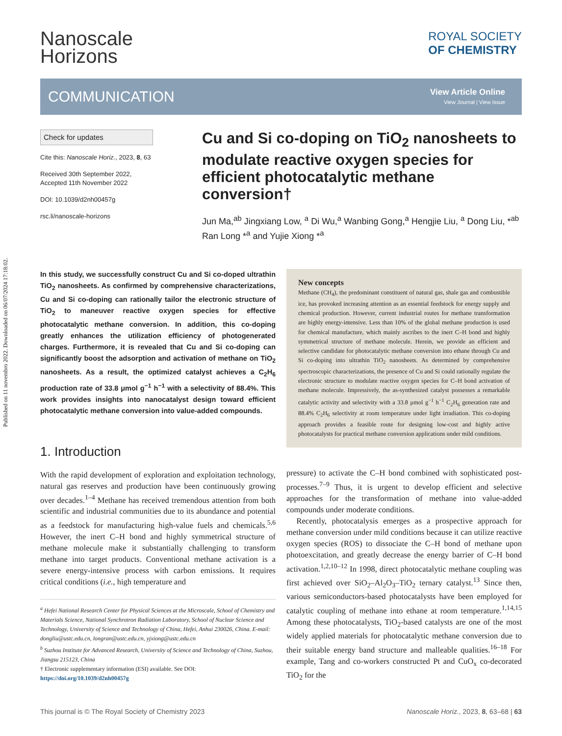Published on 11 novembro 2022. Downloaded on 06/07/2024 17:18:02.
Nanoscale
Horizons
ROYAL SOCIETY
OF CHEMISTRY
COMMUNICATION
View Article Online
View Journal | View Issue
Check for updates
Cite this: Nanoscale Horiz., 2023, 8, 63
Received 30th September 2022,
Accepted 11th November 2022
DOI: 10.1039/d2nh00457g
rsc.li/nanoscale-horizons
Cu and Si co-doping on TiO<sub>2</sub> nanosheets to modulate reactive oxygen species for efficient photocatalytic methane conversion†
Jun Ma,<sup>ab</sup> Jingxiang Low, <sup>a</sup> Di Wu,<sup>a</sup> Wanbing Gong,<sup>a</sup> Hengjie Liu, <sup>a</sup> Dong Liu, *<sup>ab</sup> Ran Long *<sup>a</sup> and Yujie Xiong *<sup>a</sup>
In this study, we successfully construct Cu and Si co-doped ultrathin TiO<sub>2</sub> nanosheets. As confirmed by comprehensive characterizations, Cu and Si co-doping can rationally tailor the electronic structure of TiO<sub>2</sub> to maneuver reactive oxygen species for effective photocatalytic methane conversion. In addition, this co-doping greatly enhances the utilization efficiency of photogenerated charges. Furthermore, it is revealed that Cu and Si co-doping can significantly boost the adsorption and activation of methane on TiO<sub>2</sub> nanosheets. As a result, the optimized catalyst achieves a C<sub>2</sub>H<sub>6</sub> production rate of 33.8 μmol g<sup>−1</sup> h<sup>−1</sup> with a selectivity of 88.4%. This work provides insights into nanocatalyst design toward efficient photocatalytic methane conversion into value-added compounds.
1. Introduction
With the rapid development of exploration and exploitation technology, natural gas reserves and production have been continuously growing over decades.<sup>1–4</sup> Methane has received tremendous attention from both scientific and industrial communities due to its abundance and potential as a feedstock for manufacturing high-value fuels and chemicals.<sup>5,6</sup> However, the inert C–H bond and highly symmetrical structure of methane molecule make it substantially challenging to transform methane into target products. Conventional methane activation is a severe energy-intensive process with carbon emissions. It requires critical conditions (i.e., high temperature and
<sup>a</sup> Hefei National Research Center for Physical Sciences at the Microscale, School of Chemistry and Materials Science, National Synchrotron Radiation Laboratory, School of Nuclear Science and Technology, University of Science and Technology of China, Hefei, Anhui 230026, China. E-mail: dongliu@ustc.edu.cn, longran@ustc.edu.cn, yjxiong@ustc.edu.cn
<sup>b</sup> Suzhou Institute for Advanced Research, University of Science and Technology of China, Suzhou, Jiangsu 215123, China
† Electronic supplementary information (ESI) available. See DOI: https://doi.org/10.1039/d2nh00457g
New concepts
Methane (CH<sub>4</sub>), the predominant constituent of natural gas, shale gas and combustible ice, has provoked increasing attention as an essential feedstock for energy supply and chemical production. However, current industrial routes for methane transformation are highly energy-intensive. Less than 10% of the global methane production is used for chemical manufacture, which mainly ascribes to the inert C–H bond and highly symmetrical structure of methane molecule. Herein, we provide an efficient and selective candidate for photocatalytic methane conversion into ethane through Cu and Si co-doping into ultrathin TiO<sub>2</sub> nanosheets. As determined by comprehensive spectroscopic characterizations, the presence of Cu and Si could rationally regulate the electronic structure to modulate reactive oxygen species for C–H bond activation of methane molecule. Impressively, the as-synthesized catalyst possesses a remarkable catalytic activity and selectivity with a 33.8 μmol g<sup>−1</sup> h<sup>−1</sup> C<sub>2</sub>H<sub>6</sub> generation rate and 88.4% C<sub>2</sub>H<sub>6</sub> selectivity at room temperature under light irradiation. This co-doping approach provides a feasible route for designing low-cost and highly active photocatalysts for practical methane conversion applications under mild conditions.
pressure) to activate the C–H bond combined with sophisticated post-processes.<sup>7–9</sup> Thus, it is urgent to develop efficient and selective approaches for the transformation of methane into value-added compounds under moderate conditions.
Recently, photocatalysis emerges as a prospective approach for methane conversion under mild conditions because it can utilize reactive oxygen species (ROS) to dissociate the C–H bond of methane upon photoexcitation, and greatly decrease the energy barrier of C–H bond activation.<sup>1,2,10–12</sup> In 1998, direct photocatalytic methane coupling was first achieved over SiO<sub>2</sub>–Al<sub>2</sub>O<sub>3</sub>–TiO<sub>2</sub> ternary catalyst.<sup>13</sup> Since then, various semiconductors-based photocatalysts have been employed for catalytic coupling of methane into ethane at room temperature.<sup>1,14,15</sup> Among these photocatalysts, TiO<sub>2</sub>-based catalysts are one of the most widely applied materials for photocatalytic methane conversion due to their suitable energy band structure and malleable qualities.<sup>16–18</sup> For example, Tang and co-workers constructed Pt and CuO<sub>x</sub> co-decorated TiO<sub>2</sub> for the
This journal is © The Royal Society of Chemistry 2023 Nanoscale Horiz., 2023, 8, 63–68 | 63